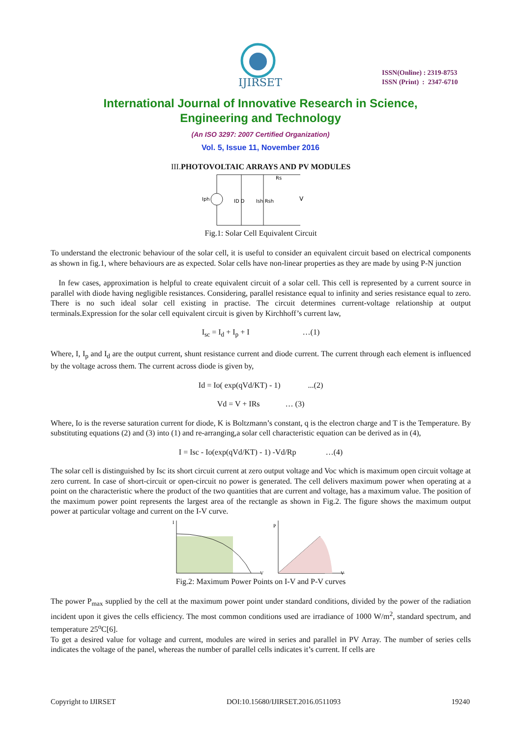IJIRSET
ISSN(Online) : 2319-8753
ISSN (Print) : 2347-6710
International Journal of Innovative Research in Science,
Engineering and Technology
(An ISO 3297: 2007 Certified Organization)
Vol. 5, Issue 11, November 2016
III.PHOTOVOLTAIC ARRAYS AND PV MODULES
Iph
ID D
Ish Rsh
Rs
V
Fig.1: Solar Cell Equivalent Circuit
To understand the electronic behaviour of the solar cell, it is useful to consider an equivalent circuit based on electrical components as shown in fig.1, where behaviours are as expected. Solar cells have non-linear properties as they are made by using P-N junction
In few cases, approximation is helpful to create equivalent circuit of a solar cell. This cell is represented by a current source in parallel with diode having negligible resistances. Considering, parallel resistance equal to infinity and series resistance equal to zero. There is no such ideal solar cell existing in practise. The circuit determines current-voltage relationship at output terminals.Expression for the solar cell equivalent circuit is given by Kirchhoff’s current law,
I<sub>sc</sub> = I<sub>d</sub> + I<sub>p</sub> + I …(1)
Where, I, I<sub>p</sub> and I<sub>d</sub> are the output current, shunt resistance current and diode current. The current through each element is influenced by the voltage across them. The current across diode is given by,
Id = Io( exp(qVd/KT) - 1) ...(2)
Vd = V + IRs … (3)
Where, Io is the reverse saturation current for diode, K is Boltzmann’s constant, q is the electron charge and T is the Temperature. By substituting equations (2) and (3) into (1) and re-arranging,a solar cell characteristic equation can be derived as in (4),
I = Isc - Io(exp(qVd/KT) - 1) -Vd/Rp …(4)
The solar cell is distinguished by Isc its short circuit current at zero output voltage and Voc which is maximum open circuit voltage at zero current. In case of short-circuit or open-circuit no power is generated. The cell delivers maximum power when operating at a point on the characteristic where the product of the two quantities that are current and voltage, has a maximum value. The position of the maximum power point represents the largest area of the rectangle as shown in Fig.2. The figure shows the maximum output power at particular voltage and current on the I-V curve.
I
P
V
V
Fig.2: Maximum Power Points on I-V and P-V curves
The power P<sub>max</sub> supplied by the cell at the maximum power point under standard conditions, divided by the power of the radiation incident upon it gives the cells efficiency. The most common conditions used are irradiance of 1000 W/m<sup>2</sup>, standard spectrum, and temperature 25<sup>o</sup>C[6].
To get a desired value for voltage and current, modules are wired in series and parallel in PV Array. The number of series cells indicates the voltage of the panel, whereas the number of parallel cells indicates it’s current. If cells are
Copyright to IJIRSET DOI:10.15680/IJIRSET.2016.0511093 19240